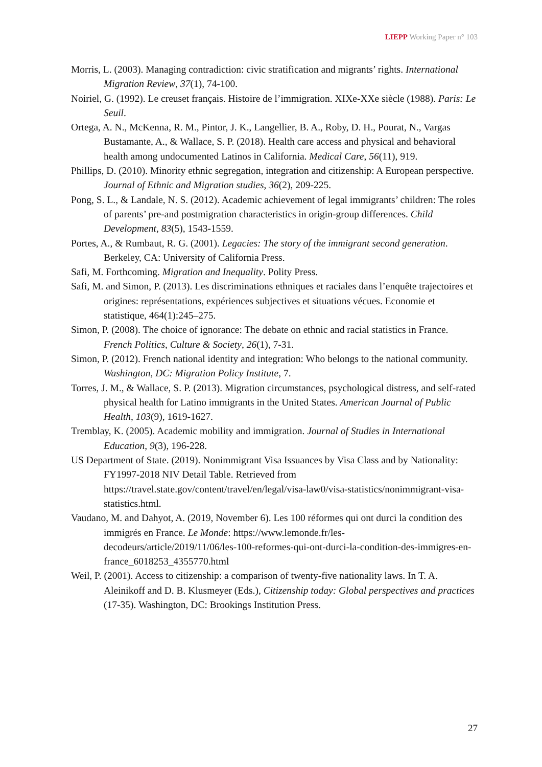LIEPP Working Paper n° 103
Morris, L. (2003). Managing contradiction: civic stratification and migrants’ rights. International Migration Review, 37(1), 74-100.
Noiriel, G. (1992). Le creuset français. Histoire de l’immigration. XIXe-XXe siècle (1988). Paris: Le Seuil.
Ortega, A. N., McKenna, R. M., Pintor, J. K., Langellier, B. A., Roby, D. H., Pourat, N., Vargas Bustamante, A., & Wallace, S. P. (2018). Health care access and physical and behavioral health among undocumented Latinos in California. Medical Care, 56(11), 919.
Phillips, D. (2010). Minority ethnic segregation, integration and citizenship: A European perspective. Journal of Ethnic and Migration studies, 36(2), 209-225.
Pong, S. L., & Landale, N. S. (2012). Academic achievement of legal immigrants’ children: The roles of parents’ pre-and postmigration characteristics in origin-group differences. Child Development, 83(5), 1543-1559.
Portes, A., & Rumbaut, R. G. (2001). Legacies: The story of the immigrant second generation. Berkeley, CA: University of California Press.
Safi, M. Forthcoming. Migration and Inequality. Polity Press.
Safi, M. and Simon, P. (2013). Les discriminations ethniques et raciales dans l’enquête trajectoires et origines: représentations, expériences subjectives et situations vécues. Economie et statistique, 464(1):245–275.
Simon, P. (2008). The choice of ignorance: The debate on ethnic and racial statistics in France. French Politics, Culture & Society, 26(1), 7-31.
Simon, P. (2012). French national identity and integration: Who belongs to the national community. Washington, DC: Migration Policy Institute, 7.
Torres, J. M., & Wallace, S. P. (2013). Migration circumstances, psychological distress, and self-rated physical health for Latino immigrants in the United States. American Journal of Public Health, 103(9), 1619-1627.
Tremblay, K. (2005). Academic mobility and immigration. Journal of Studies in International Education, 9(3), 196-228.
US Department of State. (2019). Nonimmigrant Visa Issuances by Visa Class and by Nationality: FY1997-2018 NIV Detail Table. Retrieved from https://travel.state.gov/content/travel/en/legal/visa-law0/visa-statistics/nonimmigrant-visa-statistics.html.
Vaudano, M. and Dahyot, A. (2019, November 6). Les 100 réformes qui ont durci la condition des immigrés en France. Le Monde: https://www.lemonde.fr/les-decodeurs/article/2019/11/06/les-100-reformes-qui-ont-durci-la-condition-des-immigres-en-france_6018253_4355770.html
Weil, P. (2001). Access to citizenship: a comparison of twenty-five nationality laws. In T. A. Aleinikoff and D. B. Klusmeyer (Eds.), Citizenship today: Global perspectives and practices (17-35). Washington, DC: Brookings Institution Press.
27